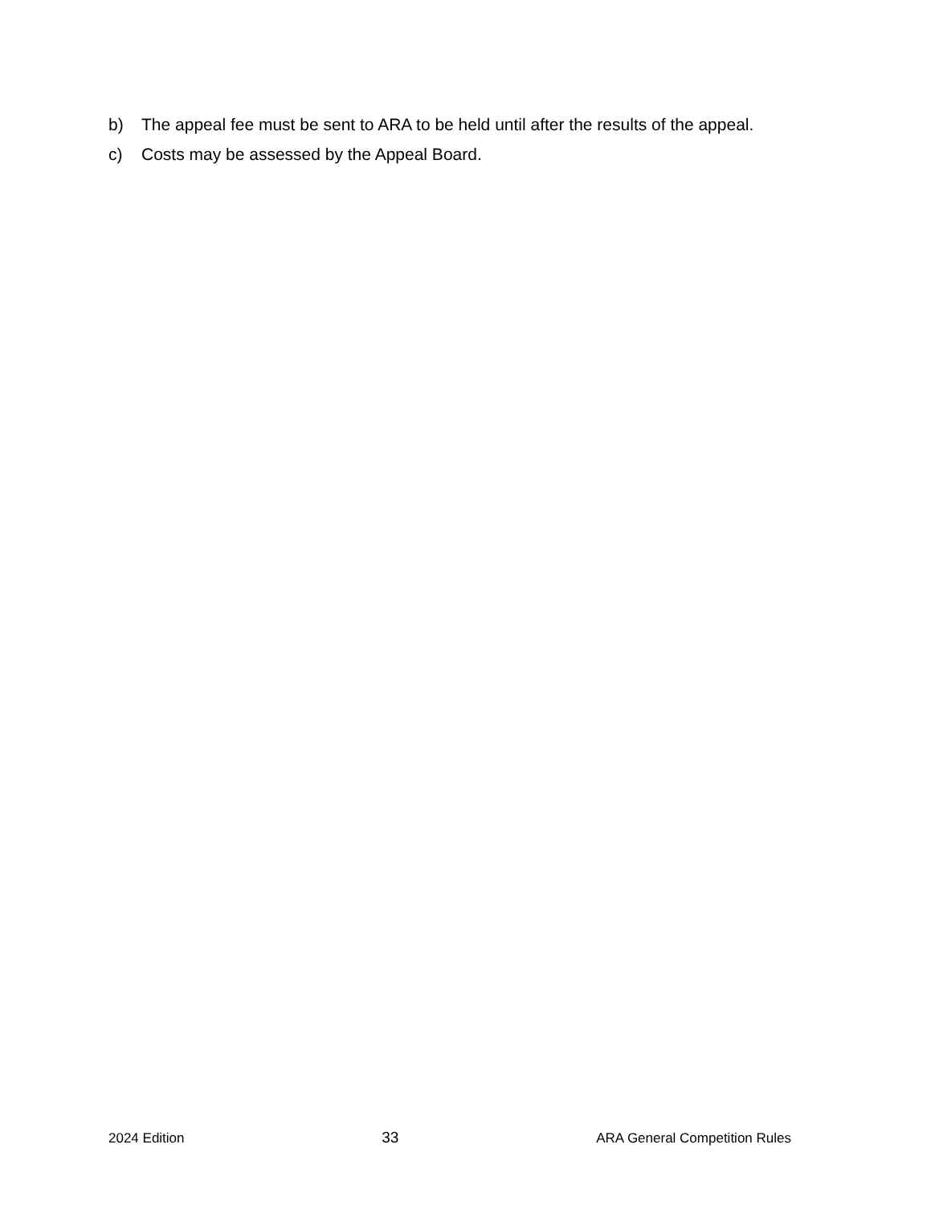b) The appeal fee must be sent to ARA to be held until after the results of the appeal.
c) Costs may be assessed by the Appeal Board.
2024 Edition 33 ARA General Competition Rules